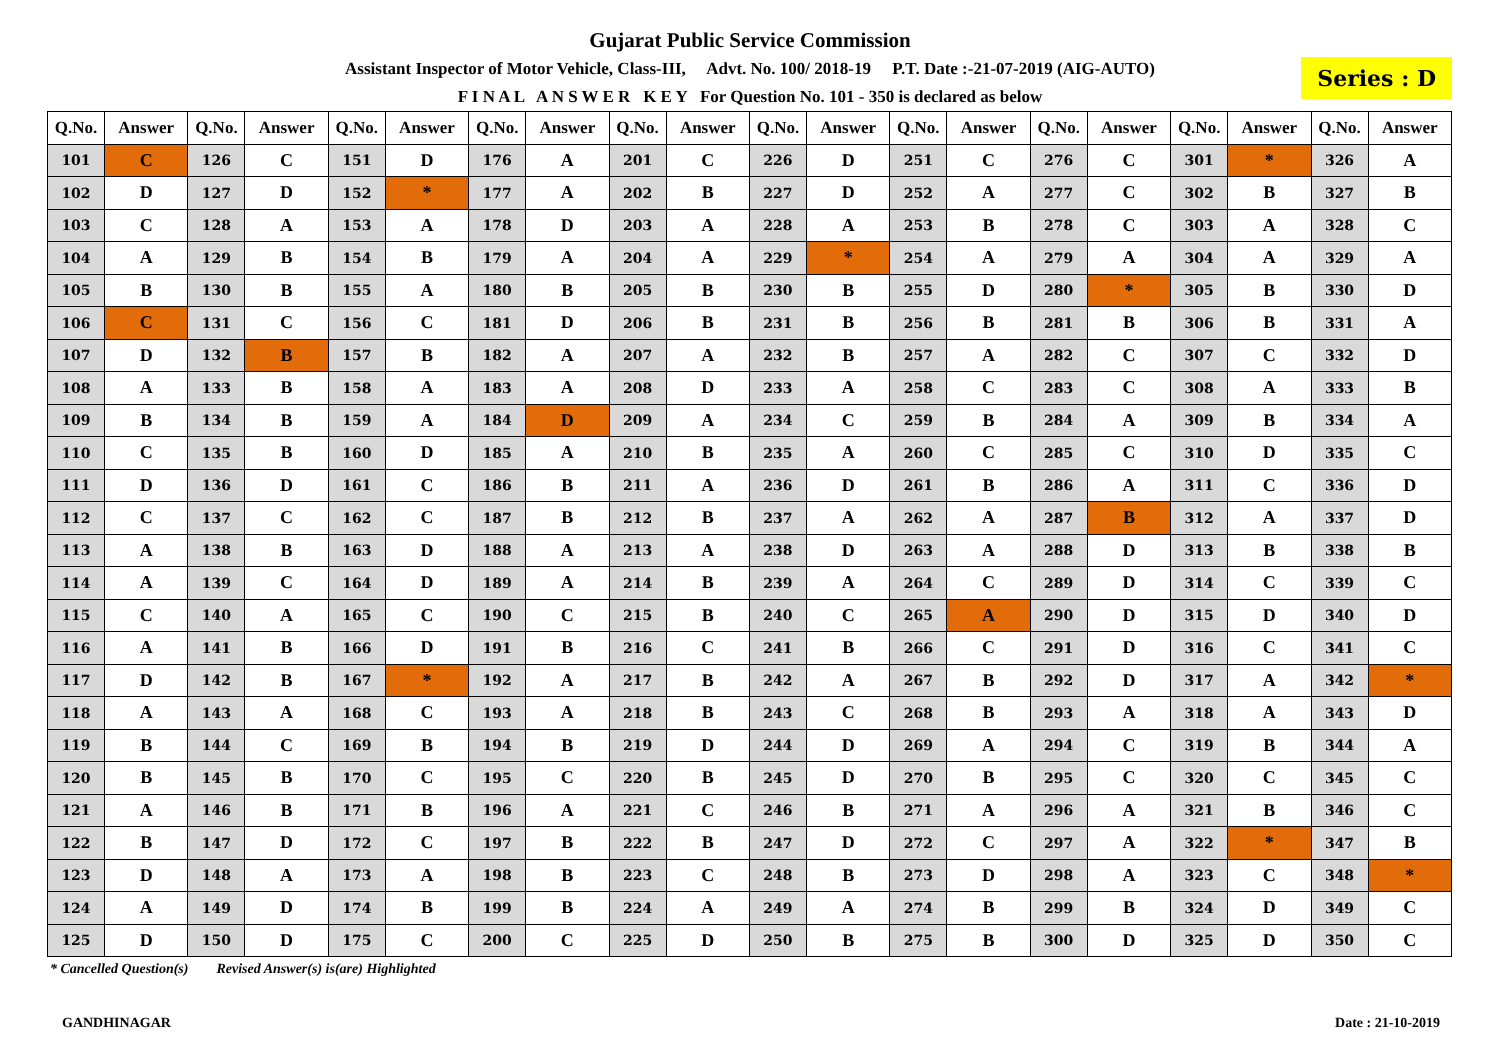Gujarat Public Service Commission
Assistant Inspector of Motor Vehicle, Class-III, Advt. No. 100/ 2018-19 P.T. Date :-21-07-2019 (AIG-AUTO)
F I N A L A N S W E R K E Y For Question No. 101 - 350 is declared as below
Series : D
| Q.No. | Answer | Q.No. | Answer | Q.No. | Answer | Q.No. | Answer | Q.No. | Answer | Q.No. | Answer | Q.No. | Answer | Q.No. | Answer | Q.No. | Answer | Q.No. | Answer |
| --- | --- | --- | --- | --- | --- | --- | --- | --- | --- | --- | --- | --- | --- | --- | --- | --- | --- | --- | --- |
| 101 | C | 126 | C | 151 | D | 176 | A | 201 | C | 226 | D | 251 | C | 276 | C | 301 | * | 326 | A |
| 102 | D | 127 | D | 152 | * | 177 | A | 202 | B | 227 | D | 252 | A | 277 | C | 302 | B | 327 | B |
| 103 | C | 128 | A | 153 | A | 178 | D | 203 | A | 228 | A | 253 | B | 278 | C | 303 | A | 328 | C |
| 104 | A | 129 | B | 154 | B | 179 | A | 204 | A | 229 | * | 254 | A | 279 | A | 304 | A | 329 | A |
| 105 | B | 130 | B | 155 | A | 180 | B | 205 | B | 230 | B | 255 | D | 280 | * | 305 | B | 330 | D |
| 106 | C | 131 | C | 156 | C | 181 | D | 206 | B | 231 | B | 256 | B | 281 | B | 306 | B | 331 | A |
| 107 | D | 132 | B | 157 | B | 182 | A | 207 | A | 232 | B | 257 | A | 282 | C | 307 | C | 332 | D |
| 108 | A | 133 | B | 158 | A | 183 | A | 208 | D | 233 | A | 258 | C | 283 | C | 308 | A | 333 | B |
| 109 | B | 134 | B | 159 | A | 184 | D | 209 | A | 234 | C | 259 | B | 284 | A | 309 | B | 334 | A |
| 110 | C | 135 | B | 160 | D | 185 | A | 210 | B | 235 | A | 260 | C | 285 | C | 310 | D | 335 | C |
| 111 | D | 136 | D | 161 | C | 186 | B | 211 | A | 236 | D | 261 | B | 286 | A | 311 | C | 336 | D |
| 112 | C | 137 | C | 162 | C | 187 | B | 212 | B | 237 | A | 262 | A | 287 | B | 312 | A | 337 | D |
| 113 | A | 138 | B | 163 | D | 188 | A | 213 | A | 238 | D | 263 | A | 288 | D | 313 | B | 338 | B |
| 114 | A | 139 | C | 164 | D | 189 | A | 214 | B | 239 | A | 264 | C | 289 | D | 314 | C | 339 | C |
| 115 | C | 140 | A | 165 | C | 190 | C | 215 | B | 240 | C | 265 | A | 290 | D | 315 | D | 340 | D |
| 116 | A | 141 | B | 166 | D | 191 | B | 216 | C | 241 | B | 266 | C | 291 | D | 316 | C | 341 | C |
| 117 | D | 142 | B | 167 | * | 192 | A | 217 | B | 242 | A | 267 | B | 292 | D | 317 | A | 342 | * |
| 118 | A | 143 | A | 168 | C | 193 | A | 218 | B | 243 | C | 268 | B | 293 | A | 318 | A | 343 | D |
| 119 | B | 144 | C | 169 | B | 194 | B | 219 | D | 244 | D | 269 | A | 294 | C | 319 | B | 344 | A |
| 120 | B | 145 | B | 170 | C | 195 | C | 220 | B | 245 | D | 270 | B | 295 | C | 320 | C | 345 | C |
| 121 | A | 146 | B | 171 | B | 196 | A | 221 | C | 246 | B | 271 | A | 296 | A | 321 | B | 346 | C |
| 122 | B | 147 | D | 172 | C | 197 | B | 222 | B | 247 | D | 272 | C | 297 | A | 322 | * | 347 | B |
| 123 | D | 148 | A | 173 | A | 198 | B | 223 | C | 248 | B | 273 | D | 298 | A | 323 | C | 348 | * |
| 124 | A | 149 | D | 174 | B | 199 | B | 224 | A | 249 | A | 274 | B | 299 | B | 324 | D | 349 | C |
| 125 | D | 150 | D | 175 | C | 200 | C | 225 | D | 250 | B | 275 | B | 300 | D | 325 | D | 350 | C |
* Cancelled Question(s) Revised Answer(s) is(are) Highlighted
GANDHINAGAR Date : 21-10-2019